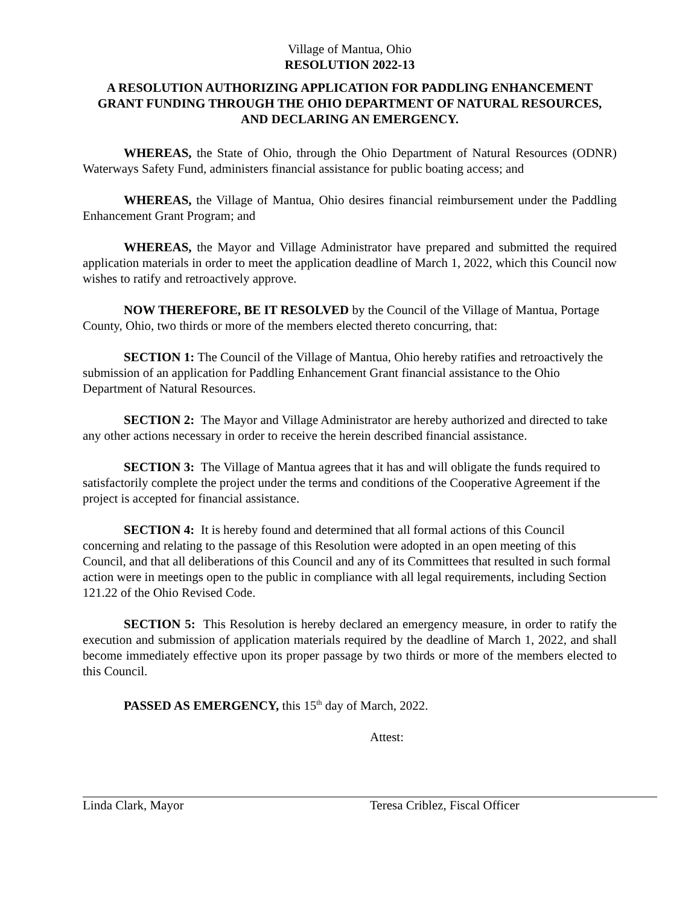Village of Mantua, Ohio
RESOLUTION 2022-13
A RESOLUTION AUTHORIZING APPLICATION FOR PADDLING ENHANCEMENT GRANT FUNDING THROUGH THE OHIO DEPARTMENT OF NATURAL RESOURCES, AND DECLARING AN EMERGENCY.
WHEREAS, the State of Ohio, through the Ohio Department of Natural Resources (ODNR) Waterways Safety Fund, administers financial assistance for public boating access; and
WHEREAS, the Village of Mantua, Ohio desires financial reimbursement under the Paddling Enhancement Grant Program; and
WHEREAS, the Mayor and Village Administrator have prepared and submitted the required application materials in order to meet the application deadline of March 1, 2022, which this Council now wishes to ratify and retroactively approve.
NOW THEREFORE, BE IT RESOLVED by the Council of the Village of Mantua, Portage County, Ohio, two thirds or more of the members elected thereto concurring, that:
SECTION 1: The Council of the Village of Mantua, Ohio hereby ratifies and retroactively the submission of an application for Paddling Enhancement Grant financial assistance to the Ohio Department of Natural Resources.
SECTION 2: The Mayor and Village Administrator are hereby authorized and directed to take any other actions necessary in order to receive the herein described financial assistance.
SECTION 3: The Village of Mantua agrees that it has and will obligate the funds required to satisfactorily complete the project under the terms and conditions of the Cooperative Agreement if the project is accepted for financial assistance.
SECTION 4: It is hereby found and determined that all formal actions of this Council concerning and relating to the passage of this Resolution were adopted in an open meeting of this Council, and that all deliberations of this Council and any of its Committees that resulted in such formal action were in meetings open to the public in compliance with all legal requirements, including Section 121.22 of the Ohio Revised Code.
SECTION 5: This Resolution is hereby declared an emergency measure, in order to ratify the execution and submission of application materials required by the deadline of March 1, 2022, and shall become immediately effective upon its proper passage by two thirds or more of the members elected to this Council.
PASSED AS EMERGENCY, this 15<sup>th</sup> day of March, 2022.
Attest:
Linda Clark, Mayor Teresa Criblez, Fiscal Officer